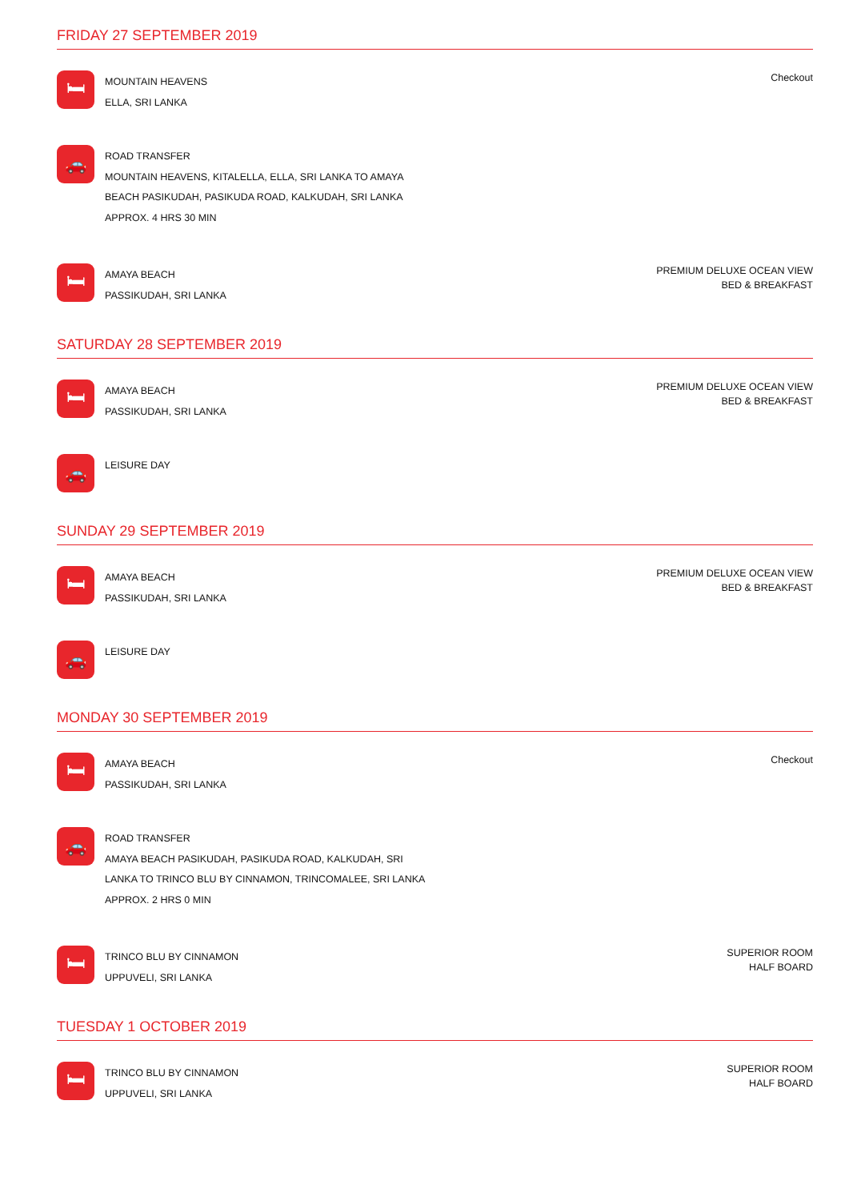FRIDAY 27 SEPTEMBER 2019
🛏
MOUNTAIN HEAVENS
ELLA, SRI LANKA
Checkout
🚗
ROAD TRANSFER
MOUNTAIN HEAVENS, KITALELLA, ELLA, SRI LANKA TO AMAYA
BEACH PASIKUDAH, PASIKUDA ROAD, KALKUDAH, SRI LANKA
APPROX. 4 HRS 30 MIN
🛏
AMAYA BEACH
PASSIKUDAH, SRI LANKA
PREMIUM DELUXE OCEAN VIEW
BED & BREAKFAST
SATURDAY 28 SEPTEMBER 2019
🛏
AMAYA BEACH
PASSIKUDAH, SRI LANKA
PREMIUM DELUXE OCEAN VIEW
BED & BREAKFAST
🚗
LEISURE DAY
SUNDAY 29 SEPTEMBER 2019
🛏
AMAYA BEACH
PASSIKUDAH, SRI LANKA
PREMIUM DELUXE OCEAN VIEW
BED & BREAKFAST
🚗
LEISURE DAY
MONDAY 30 SEPTEMBER 2019
🛏
AMAYA BEACH
PASSIKUDAH, SRI LANKA
Checkout
🚗
ROAD TRANSFER
AMAYA BEACH PASIKUDAH, PASIKUDA ROAD, KALKUDAH, SRI
LANKA TO TRINCO BLU BY CINNAMON, TRINCOMALEE, SRI LANKA
APPROX. 2 HRS 0 MIN
🛏
TRINCO BLU BY CINNAMON
UPPUVELI, SRI LANKA
SUPERIOR ROOM
HALF BOARD
TUESDAY 1 OCTOBER 2019
🛏
TRINCO BLU BY CINNAMON
UPPUVELI, SRI LANKA
SUPERIOR ROOM
HALF BOARD